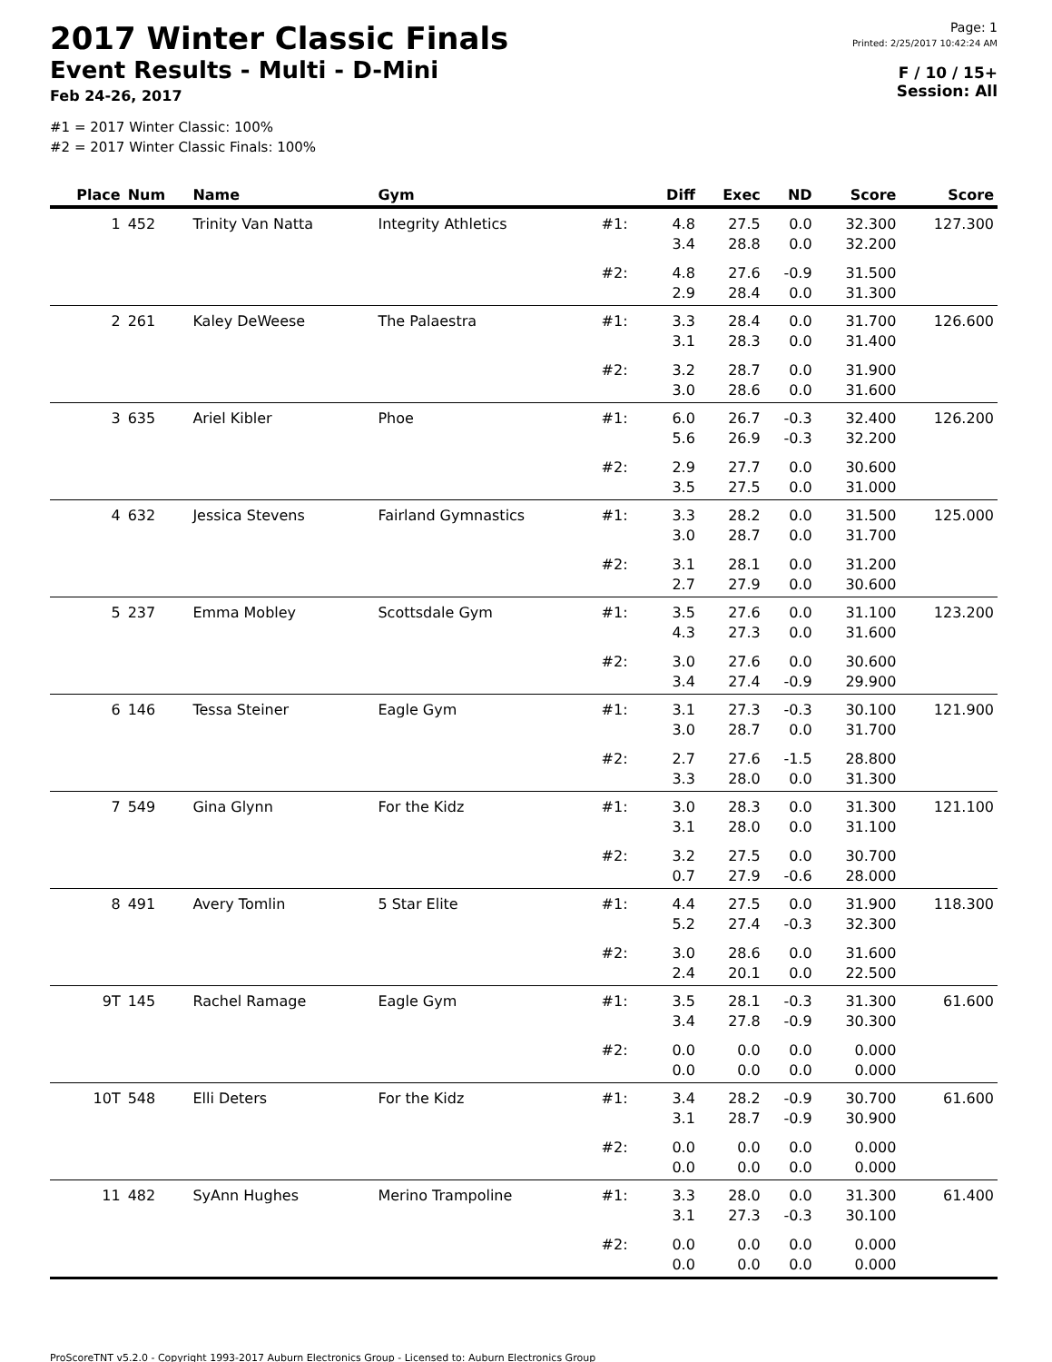2017 Winter Classic Finals
Event Results - Multi - D-Mini
Feb 24-26, 2017
Page: 1
Printed: 2/25/2017 10:42:24 AM
F / 10 / 15+
Session: All
#1 = 2017 Winter Classic: 100%
#2 = 2017 Winter Classic Finals: 100%
| Place | Num | Name | Gym | | Diff | Exec | ND | Score | Score |
| --- | --- | --- | --- | --- | --- | --- | --- | --- | --- |
| 1 | 452 | Trinity Van Natta | Integrity Athletics | #1: | 4.8 | 27.5 | 0.0 | 32.300 | 127.300 |
| | | | | | 3.4 | 28.8 | 0.0 | 32.200 | |
| | | | | #2: | 4.8 | 27.6 | -0.9 | 31.500 | |
| | | | | | 2.9 | 28.4 | 0.0 | 31.300 | |
| 2 | 261 | Kaley DeWeese | The Palaestra | #1: | 3.3 | 28.4 | 0.0 | 31.700 | 126.600 |
| | | | | | 3.1 | 28.3 | 0.0 | 31.400 | |
| | | | | #2: | 3.2 | 28.7 | 0.0 | 31.900 | |
| | | | | | 3.0 | 28.6 | 0.0 | 31.600 | |
| 3 | 635 | Ariel Kibler | Phoe | #1: | 6.0 | 26.7 | -0.3 | 32.400 | 126.200 |
| | | | | | 5.6 | 26.9 | -0.3 | 32.200 | |
| | | | | #2: | 2.9 | 27.7 | 0.0 | 30.600 | |
| | | | | | 3.5 | 27.5 | 0.0 | 31.000 | |
| 4 | 632 | Jessica Stevens | Fairland Gymnastics | #1: | 3.3 | 28.2 | 0.0 | 31.500 | 125.000 |
| | | | | | 3.0 | 28.7 | 0.0 | 31.700 | |
| | | | | #2: | 3.1 | 28.1 | 0.0 | 31.200 | |
| | | | | | 2.7 | 27.9 | 0.0 | 30.600 | |
| 5 | 237 | Emma Mobley | Scottsdale Gym | #1: | 3.5 | 27.6 | 0.0 | 31.100 | 123.200 |
| | | | | | 4.3 | 27.3 | 0.0 | 31.600 | |
| | | | | #2: | 3.0 | 27.6 | 0.0 | 30.600 | |
| | | | | | 3.4 | 27.4 | -0.9 | 29.900 | |
| 6 | 146 | Tessa Steiner | Eagle Gym | #1: | 3.1 | 27.3 | -0.3 | 30.100 | 121.900 |
| | | | | | 3.0 | 28.7 | 0.0 | 31.700 | |
| | | | | #2: | 2.7 | 27.6 | -1.5 | 28.800 | |
| | | | | | 3.3 | 28.0 | 0.0 | 31.300 | |
| 7 | 549 | Gina Glynn | For the Kidz | #1: | 3.0 | 28.3 | 0.0 | 31.300 | 121.100 |
| | | | | | 3.1 | 28.0 | 0.0 | 31.100 | |
| | | | | #2: | 3.2 | 27.5 | 0.0 | 30.700 | |
| | | | | | 0.7 | 27.9 | -0.6 | 28.000 | |
| 8 | 491 | Avery Tomlin | 5 Star Elite | #1: | 4.4 | 27.5 | 0.0 | 31.900 | 118.300 |
| | | | | | 5.2 | 27.4 | -0.3 | 32.300 | |
| | | | | #2: | 3.0 | 28.6 | 0.0 | 31.600 | |
| | | | | | 2.4 | 20.1 | 0.0 | 22.500 | |
| 9T | 145 | Rachel Ramage | Eagle Gym | #1: | 3.5 | 28.1 | -0.3 | 31.300 | 61.600 |
| | | | | | 3.4 | 27.8 | -0.9 | 30.300 | |
| | | | | #2: | 0.0 | 0.0 | 0.0 | 0.000 | |
| | | | | | 0.0 | 0.0 | 0.0 | 0.000 | |
| 10T | 548 | Elli Deters | For the Kidz | #1: | 3.4 | 28.2 | -0.9 | 30.700 | 61.600 |
| | | | | | 3.1 | 28.7 | -0.9 | 30.900 | |
| | | | | #2: | 0.0 | 0.0 | 0.0 | 0.000 | |
| | | | | | 0.0 | 0.0 | 0.0 | 0.000 | |
| 11 | 482 | SyAnn Hughes | Merino Trampoline | #1: | 3.3 | 28.0 | 0.0 | 31.300 | 61.400 |
| | | | | | 3.1 | 27.3 | -0.3 | 30.100 | |
| | | | | #2: | 0.0 | 0.0 | 0.0 | 0.000 | |
| | | | | | 0.0 | 0.0 | 0.0 | 0.000 | |
ProScoreTNT v5.2.0 - Copyright 1993-2017 Auburn Electronics Group - Licensed to: Auburn Electronics Group